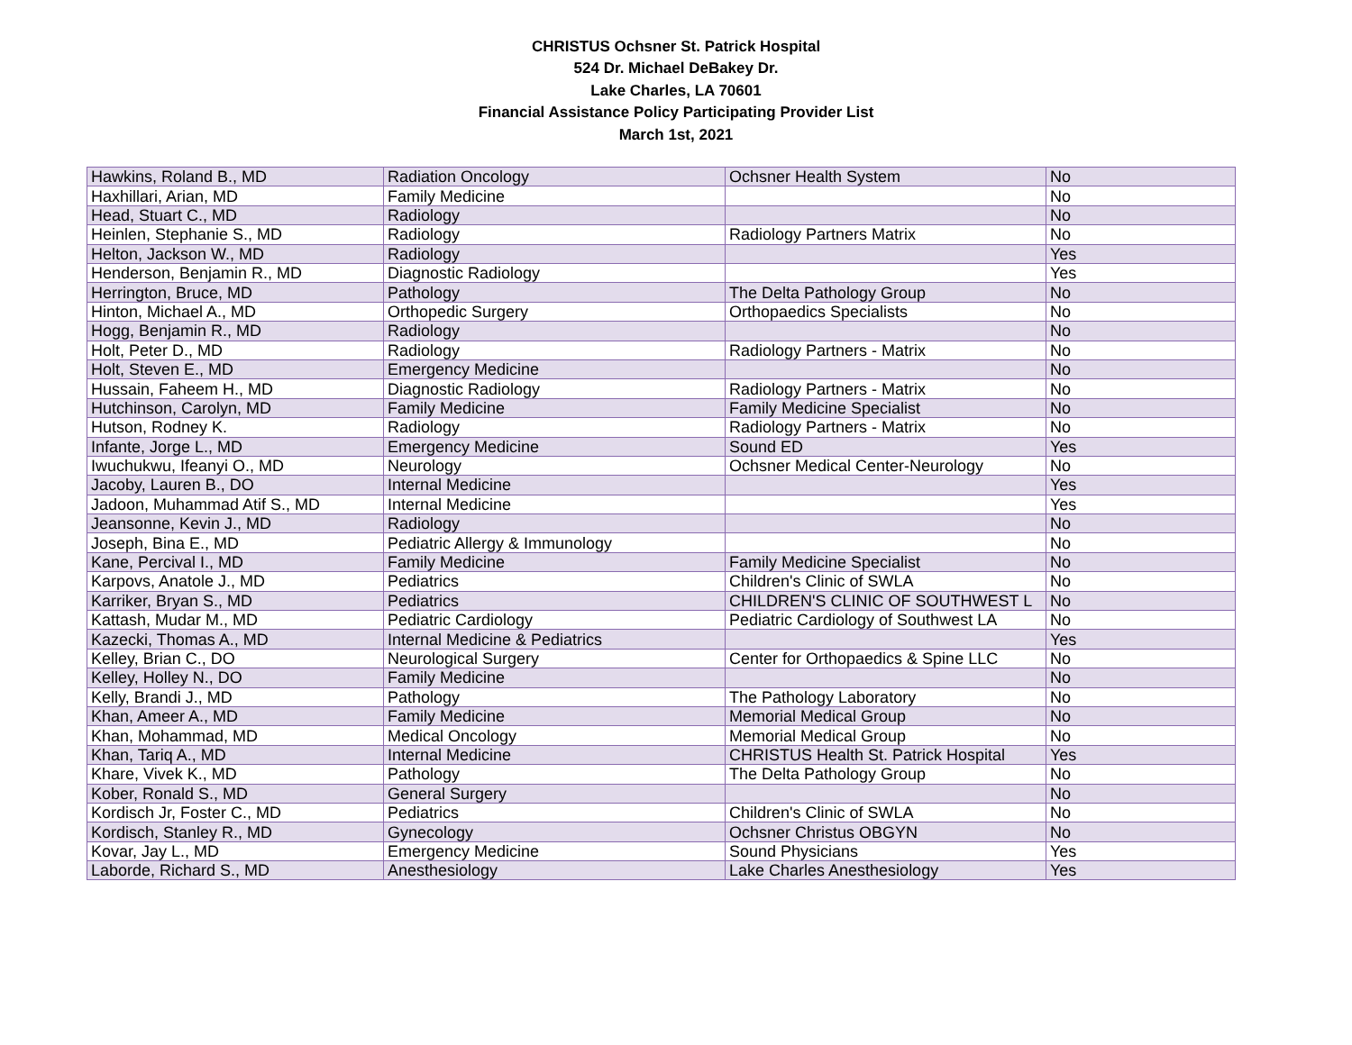CHRISTUS Ochsner St. Patrick Hospital
524 Dr. Michael DeBakey Dr.
Lake Charles, LA 70601
Financial Assistance Policy Participating Provider List
March 1st, 2021
| Hawkins, Roland B., MD | Radiation Oncology | Ochsner Health System | No |
| Haxhillari, Arian, MD | Family Medicine | | No |
| Head, Stuart C., MD | Radiology | | No |
| Heinlen, Stephanie S., MD | Radiology | Radiology Partners Matrix | No |
| Helton, Jackson W., MD | Radiology | | Yes |
| Henderson, Benjamin R., MD | Diagnostic Radiology | | Yes |
| Herrington, Bruce, MD | Pathology | The Delta Pathology Group | No |
| Hinton, Michael A., MD | Orthopedic Surgery | Orthopaedics Specialists | No |
| Hogg, Benjamin R., MD | Radiology | | No |
| Holt, Peter D., MD | Radiology | Radiology Partners - Matrix | No |
| Holt, Steven E., MD | Emergency Medicine | | No |
| Hussain, Faheem H., MD | Diagnostic Radiology | Radiology Partners - Matrix | No |
| Hutchinson, Carolyn, MD | Family Medicine | Family Medicine Specialist | No |
| Hutson, Rodney K. | Radiology | Radiology Partners - Matrix | No |
| Infante, Jorge L., MD | Emergency Medicine | Sound ED | Yes |
| Iwuchukwu, Ifeanyi O., MD | Neurology | Ochsner Medical Center-Neurology | No |
| Jacoby, Lauren B., DO | Internal Medicine | | Yes |
| Jadoon, Muhammad Atif S., MD | Internal Medicine | | Yes |
| Jeansonne, Kevin J., MD | Radiology | | No |
| Joseph, Bina E., MD | Pediatric Allergy & Immunology | | No |
| Kane, Percival I., MD | Family Medicine | Family Medicine Specialist | No |
| Karpovs, Anatole J., MD | Pediatrics | Children's Clinic of SWLA | No |
| Karriker, Bryan S., MD | Pediatrics | CHILDREN'S CLINIC OF SOUTHWEST L | No |
| Kattash, Mudar M., MD | Pediatric Cardiology | Pediatric Cardiology of Southwest LA | No |
| Kazecki, Thomas A., MD | Internal Medicine & Pediatrics | | Yes |
| Kelley, Brian C., DO | Neurological Surgery | Center for Orthopaedics & Spine LLC | No |
| Kelley, Holley N., DO | Family Medicine | | No |
| Kelly, Brandi J., MD | Pathology | The Pathology Laboratory | No |
| Khan, Ameer A., MD | Family Medicine | Memorial Medical Group | No |
| Khan, Mohammad, MD | Medical Oncology | Memorial Medical Group | No |
| Khan, Tariq A., MD | Internal Medicine | CHRISTUS Health St. Patrick Hospital | Yes |
| Khare, Vivek K., MD | Pathology | The Delta Pathology Group | No |
| Kober, Ronald S., MD | General Surgery | | No |
| Kordisch Jr, Foster C., MD | Pediatrics | Children's Clinic of SWLA | No |
| Kordisch, Stanley R., MD | Gynecology | Ochsner Christus OBGYN | No |
| Kovar, Jay L., MD | Emergency Medicine | Sound Physicians | Yes |
| Laborde, Richard S., MD | Anesthesiology | Lake Charles Anesthesiology | Yes |